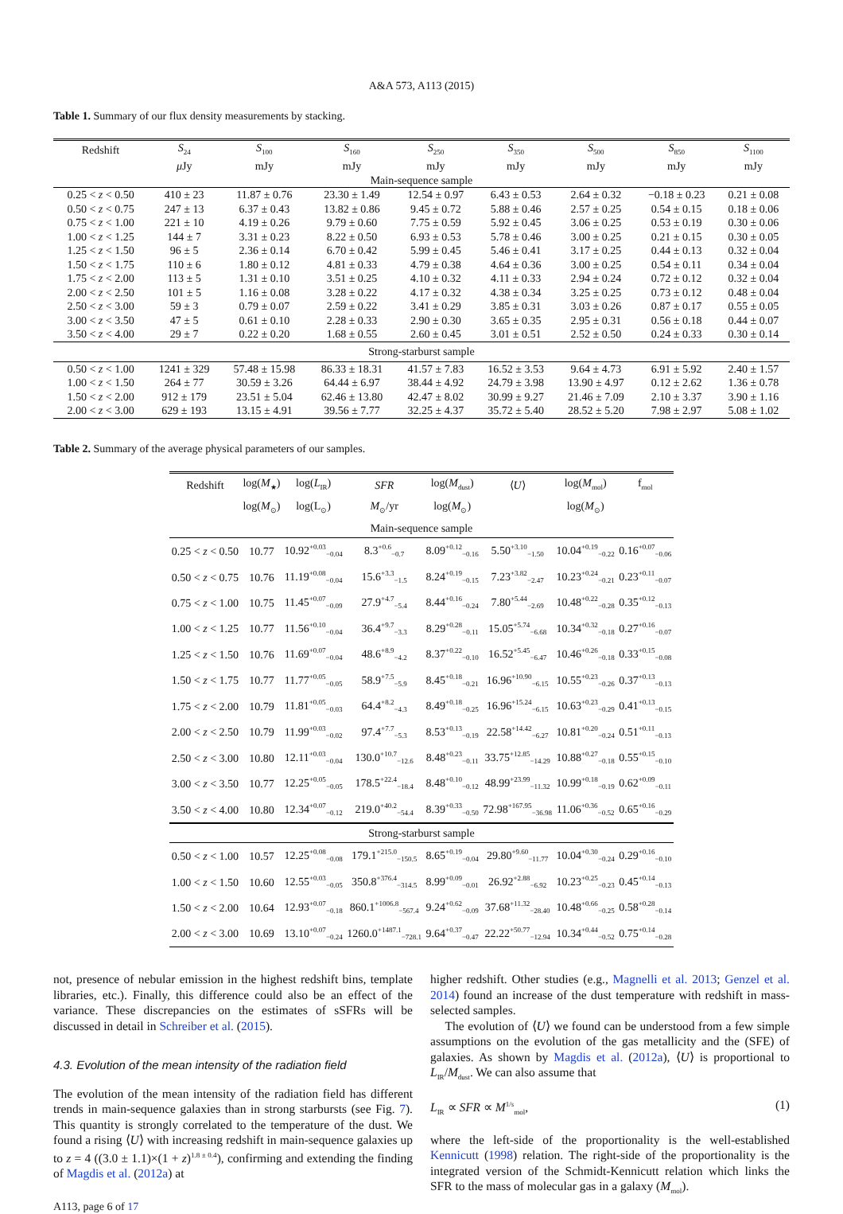A&A 573, A113 (2015)
Table 1. Summary of our flux density measurements by stacking.
| Redshift | S<sub>24</sub> | S<sub>100</sub> | S<sub>160</sub> | S<sub>250</sub> | S<sub>350</sub> | S<sub>500</sub> | S<sub>850</sub> | S<sub>1100</sub> |
| --- | --- | --- | --- | --- | --- | --- | --- | --- |
| | μ Jy | mJy | mJy | mJy | mJy | mJy | mJy | mJy |
| Main-sequence sample | | | | | | | | |
| 0.25 < z < 0.50 | 410 ± 23 | 11.87 ± 0.76 | 23.30 ± 1.49 | 12.54 ± 0.97 | 6.43 ± 0.53 | 2.64 ± 0.32 | −0.18 ± 0.23 | 0.21 ± 0.08 |
| 0.50 < z < 0.75 | 247 ± 13 | 6.37 ± 0.43 | 13.82 ± 0.86 | 9.45 ± 0.72 | 5.88 ± 0.46 | 2.57 ± 0.25 | 0.54 ± 0.15 | 0.18 ± 0.06 |
| 0.75 < z < 1.00 | 221 ± 10 | 4.19 ± 0.26 | 9.79 ± 0.60 | 7.75 ± 0.59 | 5.92 ± 0.45 | 3.06 ± 0.25 | 0.53 ± 0.19 | 0.30 ± 0.06 |
| 1.00 < z < 1.25 | 144 ± 7 | 3.31 ± 0.23 | 8.22 ± 0.50 | 6.93 ± 0.53 | 5.78 ± 0.46 | 3.00 ± 0.25 | 0.21 ± 0.15 | 0.30 ± 0.05 |
| 1.25 < z < 1.50 | 96 ± 5 | 2.36 ± 0.14 | 6.70 ± 0.42 | 5.99 ± 0.45 | 5.46 ± 0.41 | 3.17 ± 0.25 | 0.44 ± 0.13 | 0.32 ± 0.04 |
| 1.50 < z < 1.75 | 110 ± 6 | 1.80 ± 0.12 | 4.81 ± 0.33 | 4.79 ± 0.38 | 4.64 ± 0.36 | 3.00 ± 0.25 | 0.54 ± 0.11 | 0.34 ± 0.04 |
| 1.75 < z < 2.00 | 113 ± 5 | 1.31 ± 0.10 | 3.51 ± 0.25 | 4.10 ± 0.32 | 4.11 ± 0.33 | 2.94 ± 0.24 | 0.72 ± 0.12 | 0.32 ± 0.04 |
| 2.00 < z < 2.50 | 101 ± 5 | 1.16 ± 0.08 | 3.28 ± 0.22 | 4.17 ± 0.32 | 4.38 ± 0.34 | 3.25 ± 0.25 | 0.73 ± 0.12 | 0.48 ± 0.04 |
| 2.50 < z < 3.00 | 59 ± 3 | 0.79 ± 0.07 | 2.59 ± 0.22 | 3.41 ± 0.29 | 3.85 ± 0.31 | 3.03 ± 0.26 | 0.87 ± 0.17 | 0.55 ± 0.05 |
| 3.00 < z < 3.50 | 47 ± 5 | 0.61 ± 0.10 | 2.28 ± 0.33 | 2.90 ± 0.30 | 3.65 ± 0.35 | 2.95 ± 0.31 | 0.56 ± 0.18 | 0.44 ± 0.07 |
| 3.50 < z < 4.00 | 29 ± 7 | 0.22 ± 0.20 | 1.68 ± 0.55 | 2.60 ± 0.45 | 3.01 ± 0.51 | 2.52 ± 0.50 | 0.24 ± 0.33 | 0.30 ± 0.14 |
| Strong-starburst sample | | | | | | | | |
| 0.50 < z < 1.00 | 1241 ± 329 | 57.48 ± 15.98 | 86.33 ± 18.31 | 41.57 ± 7.83 | 16.52 ± 3.53 | 9.64 ± 4.73 | 6.91 ± 5.92 | 2.40 ± 1.57 |
| 1.00 < z < 1.50 | 264 ± 77 | 30.59 ± 3.26 | 64.44 ± 6.97 | 38.44 ± 4.92 | 24.79 ± 3.98 | 13.90 ± 4.97 | 0.12 ± 2.62 | 1.36 ± 0.78 |
| 1.50 < z < 2.00 | 912 ± 179 | 23.51 ± 5.04 | 62.46 ± 13.80 | 42.47 ± 8.02 | 30.99 ± 9.27 | 21.46 ± 7.09 | 2.10 ± 3.37 | 3.90 ± 1.16 |
| 2.00 < z < 3.00 | 629 ± 193 | 13.15 ± 4.91 | 39.56 ± 7.77 | 32.25 ± 4.37 | 35.72 ± 5.40 | 28.52 ± 5.20 | 7.98 ± 2.97 | 5.08 ± 1.02 |
Table 2. Summary of the average physical parameters of our samples.
| Redshift | log( M<sub>★</sub>) | log( L<sub>IR</sub>) | SFR | log( M<sub>dust</sub>) | ⟨ U ⟩ | log( M<sub>mol</sub>) | f<sub>mol</sub> |
| --- | --- | --- | --- | --- | --- | --- | --- |
| | log( M<sub>⊙</sub>) | log(L<sub>⊙</sub>) | M<sub>⊙</sub>/yr | log( M<sub>⊙</sub>) | | log( M<sub>⊙</sub>) | |
| Main-sequence sample | | | | | | | |
| 0.25 < z < 0.50 | 10.77 | 10.92<sup>+0.03</sup><sub>−0.04</sub> | 8.3<sup>+0.6</sup><sub>−0.7</sub> | 8.09<sup>+0.12</sup><sub>−0.16</sub> | 5.50<sup>+3.10</sup><sub>−1.50</sub> | 10.04<sup>+0.19</sup><sub>−0.22</sub> | 0.16<sup>+0.07</sup><sub>−0.06</sub> |
| 0.50 < z < 0.75 | 10.76 | 11.19<sup>+0.08</sup><sub>−0.04</sub> | 15.6<sup>+3.3</sup><sub>−1.5</sub> | 8.24<sup>+0.19</sup><sub>−0.15</sub> | 7.23<sup>+3.82</sup><sub>−2.47</sub> | 10.23<sup>+0.24</sup><sub>−0.21</sub> | 0.23<sup>+0.11</sup><sub>−0.07</sub> |
| 0.75 < z < 1.00 | 10.75 | 11.45<sup>+0.07</sup><sub>−0.09</sub> | 27.9<sup>+4.7</sup><sub>−5.4</sub> | 8.44<sup>+0.16</sup><sub>−0.24</sub> | 7.80<sup>+5.44</sup><sub>−2.69</sub> | 10.48<sup>+0.22</sup><sub>−0.28</sub> | 0.35<sup>+0.12</sup><sub>−0.13</sub> |
| 1.00 < z < 1.25 | 10.77 | 11.56<sup>+0.10</sup><sub>−0.04</sub> | 36.4<sup>+9.7</sup><sub>−3.3</sub> | 8.29<sup>+0.28</sup><sub>−0.11</sub> | 15.05<sup>+5.74</sup><sub>−6.68</sub> | 10.34<sup>+0.32</sup><sub>−0.18</sub> | 0.27<sup>+0.16</sup><sub>−0.07</sub> |
| 1.25 < z < 1.50 | 10.76 | 11.69<sup>+0.07</sup><sub>−0.04</sub> | 48.6<sup>+8.9</sup><sub>−4.2</sub> | 8.37<sup>+0.22</sup><sub>−0.10</sub> | 16.52<sup>+5.45</sup><sub>−6.47</sub> | 10.46<sup>+0.26</sup><sub>−0.18</sub> | 0.33<sup>+0.15</sup><sub>−0.08</sub> |
| 1.50 < z < 1.75 | 10.77 | 11.77<sup>+0.05</sup><sub>−0.05</sub> | 58.9<sup>+7.5</sup><sub>−5.9</sub> | 8.45<sup>+0.18</sup><sub>−0.21</sub> | 16.96<sup>+10.90</sup><sub>−6.15</sub> | 10.55<sup>+0.23</sup><sub>−0.26</sub> | 0.37<sup>+0.13</sup><sub>−0.13</sub> |
| 1.75 < z < 2.00 | 10.79 | 11.81<sup>+0.05</sup><sub>−0.03</sub> | 64.4<sup>+8.2</sup><sub>−4.3</sub> | 8.49<sup>+0.18</sup><sub>−0.25</sub> | 16.96<sup>+15.24</sup><sub>−6.15</sub> | 10.63<sup>+0.23</sup><sub>−0.29</sub> | 0.41<sup>+0.13</sup><sub>−0.15</sub> |
| 2.00 < z < 2.50 | 10.79 | 11.99<sup>+0.03</sup><sub>−0.02</sub> | 97.4<sup>+7.7</sup><sub>−5.3</sub> | 8.53<sup>+0.13</sup><sub>−0.19</sub> | 22.58<sup>+14.42</sup><sub>−6.27</sub> | 10.81<sup>+0.20</sup><sub>−0.24</sub> | 0.51<sup>+0.11</sup><sub>−0.13</sub> |
| 2.50 < z < 3.00 | 10.80 | 12.11<sup>+0.03</sup><sub>−0.04</sub> | 130.0<sup>+10.7</sup><sub>−12.6</sub> | 8.48<sup>+0.23</sup><sub>−0.11</sub> | 33.75<sup>+12.85</sup><sub>−14.29</sub> | 10.88<sup>+0.27</sup><sub>−0.18</sub> | 0.55<sup>+0.15</sup><sub>−0.10</sub> |
| 3.00 < z < 3.50 | 10.77 | 12.25<sup>+0.05</sup><sub>−0.05</sub> | 178.5<sup>+22.4</sup><sub>−18.4</sub> | 8.48<sup>+0.10</sup><sub>−0.12</sub> | 48.99<sup>+23.99</sup><sub>−11.32</sub> | 10.99<sup>+0.18</sup><sub>−0.19</sub> | 0.62<sup>+0.09</sup><sub>−0.11</sub> |
| 3.50 < z < 4.00 | 10.80 | 12.34<sup>+0.07</sup><sub>−0.12</sub> | 219.0<sup>+40.2</sup><sub>−54.4</sub> | 8.39<sup>+0.33</sup><sub>−0.50</sub> | 72.98<sup>+167.95</sup><sub>−36.98</sub> | 11.06<sup>+0.36</sup><sub>−0.52</sub> | 0.65<sup>+0.16</sup><sub>−0.29</sub> |
| Strong-starburst sample | | | | | | | |
| 0.50 < z < 1.00 | 10.57 | 12.25<sup>+0.08</sup><sub>−0.08</sub> | 179.1<sup>+215.0</sup><sub>−150.5</sub> | 8.65<sup>+0.19</sup><sub>−0.04</sub> | 29.80<sup>+9.60</sup><sub>−11.77</sub> | 10.04<sup>+0.30</sup><sub>−0.24</sub> | 0.29<sup>+0.16</sup><sub>−0.10</sub> |
| 1.00 < z < 1.50 | 10.60 | 12.55<sup>+0.03</sup><sub>−0.05</sub> | 350.8<sup>+376.4</sup><sub>−314.5</sub> | 8.99<sup>+0.09</sup><sub>−0.01</sub> | 26.92<sup>+2.88</sup><sub>−6.92</sub> | 10.23<sup>+0.25</sup><sub>−0.23</sub> | 0.45<sup>+0.14</sup><sub>−0.13</sub> |
| 1.50 < z < 2.00 | 10.64 | 12.93<sup>+0.07</sup><sub>−0.18</sub> | 860.1<sup>+1006.8</sup><sub>−567.4</sub> | 9.24<sup>+0.62</sup><sub>−0.09</sub> | 37.68<sup>+11.32</sup><sub>−28.40</sub> | 10.48<sup>+0.66</sup><sub>−0.25</sub> | 0.58<sup>+0.28</sup><sub>−0.14</sub> |
| 2.00 < z < 3.00 | 10.69 | 13.10<sup>+0.07</sup><sub>−0.24</sub> | 1260.0<sup>+1487.1</sup><sub>−728.1</sub> | 9.64<sup>+0.37</sup><sub>−0.47</sub> | 22.22<sup>+50.77</sup><sub>−12.94</sub> | 10.34<sup>+0.44</sup><sub>−0.52</sub> | 0.75<sup>+0.14</sup><sub>−0.28</sub> |
not, presence of nebular emission in the highest redshift bins, template libraries, etc.). Finally, this difference could also be an effect of the variance. These discrepancies on the estimates of sSFRs will be discussed in detail in Schreiber et al. (2015).
4.3. Evolution of the mean intensity of the radiation field
The evolution of the mean intensity of the radiation field has different trends in main-sequence galaxies than in strong starbursts (see Fig. 7). This quantity is strongly correlated to the temperature of the dust. We found a rising ⟨U⟩ with increasing redshift in main-sequence galaxies up to z = 4 ((3.0 ± 1.1)×(1 + z)<sup>1.8 ± 0.4</sup>), confirming and extending the finding of Magdis et al. (2012a) at
A113, page 6 of 17
higher redshift. Other studies (e.g., Magnelli et al. 2013; Genzel et al. 2014) found an increase of the dust temperature with redshift in mass-selected samples.
The evolution of ⟨U⟩ we found can be understood from a few simple assumptions on the evolution of the gas metallicity and the (SFE) of galaxies. As shown by Magdis et al. (2012a), ⟨U⟩ is proportional to L<sub>IR</sub>/M<sub>dust</sub>. We can also assume that
L<sub>IR</sub> ∝ SFR ∝ M<sup>1/s</sup><sub>mol</sub>, (1)
where the left-side of the proportionality is the well-established Kennicutt (1998) relation. The right-side of the proportionality is the integrated version of the Schmidt-Kennicutt relation which links the SFR to the mass of molecular gas in a galaxy (M<sub>mol</sub>).